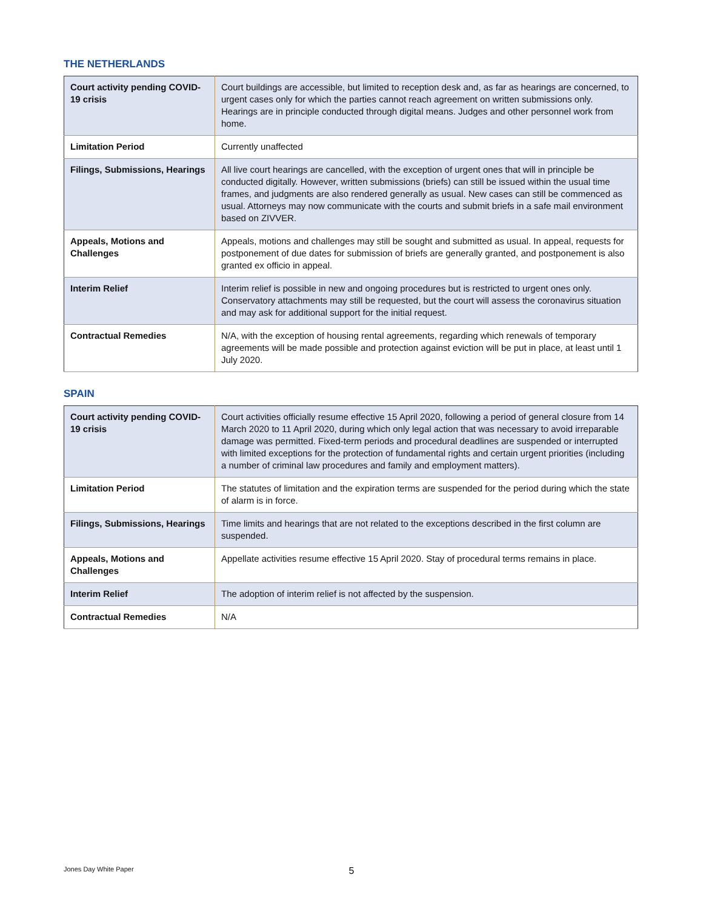THE NETHERLANDS
| Court activity pending COVID-19 crisis | Court buildings are accessible, but limited to reception desk and, as far as hearings are concerned, to urgent cases only for which the parties cannot reach agreement on written submissions only. Hearings are in principle conducted through digital means. Judges and other personnel work from home. |
| Limitation Period | Currently unaffected |
| Filings, Submissions, Hearings | All live court hearings are cancelled, with the exception of urgent ones that will in principle be conducted digitally. However, written submissions (briefs) can still be issued within the usual time frames, and judgments are also rendered generally as usual. New cases can still be commenced as usual. Attorneys may now communicate with the courts and submit briefs in a safe mail environment based on ZIVVER. |
| Appeals, Motions and Challenges | Appeals, motions and challenges may still be sought and submitted as usual. In appeal, requests for postponement of due dates for submission of briefs are generally granted, and postponement is also granted ex officio in appeal. |
| Interim Relief | Interim relief is possible in new and ongoing procedures but is restricted to urgent ones only. Conservatory attachments may still be requested, but the court will assess the coronavirus situation and may ask for additional support for the initial request. |
| Contractual Remedies | N/A, with the exception of housing rental agreements, regarding which renewals of temporary agreements will be made possible and protection against eviction will be put in place, at least until 1 July 2020. |
SPAIN
| Court activity pending COVID-19 crisis | Court activities officially resume effective 15 April 2020, following a period of general closure from 14 March 2020 to 11 April 2020, during which only legal action that was necessary to avoid irreparable damage was permitted. Fixed-term periods and procedural deadlines are suspended or interrupted with limited exceptions for the protection of fundamental rights and certain urgent priorities (including a number of criminal law procedures and family and employment matters). |
| Limitation Period | The statutes of limitation and the expiration terms are suspended for the period during which the state of alarm is in force. |
| Filings, Submissions, Hearings | Time limits and hearings that are not related to the exceptions described in the first column are suspended. |
| Appeals, Motions and Challenges | Appellate activities resume effective 15 April 2020. Stay of procedural terms remains in place. |
| Interim Relief | The adoption of interim relief is not affected by the suspension. |
| Contractual Remedies | N/A |
5 Jones Day White Paper